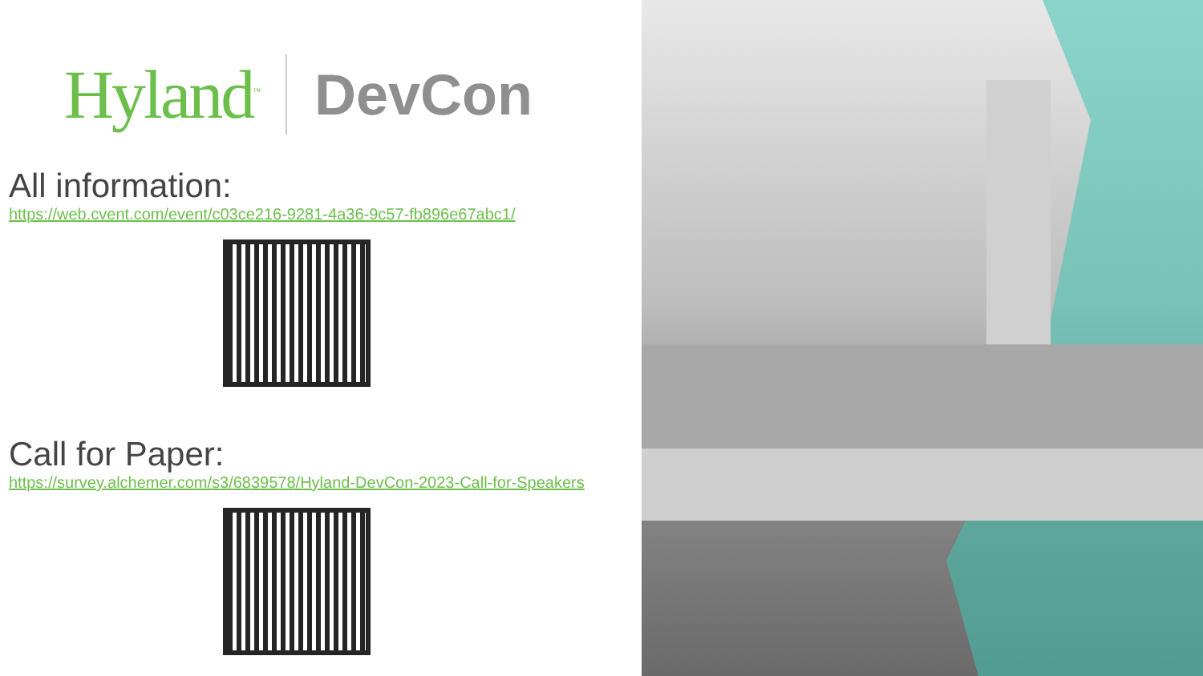Hyland<sup>™</sup>
DevCon
All information:
https://web.cvent.com/event/c03ce216-9281-4a36-9c57-fb896e67abc1/
Call for Paper:
https://survey.alchemer.com/s3/6839578/Hyland-DevCon-2023-Call-for-Speakers